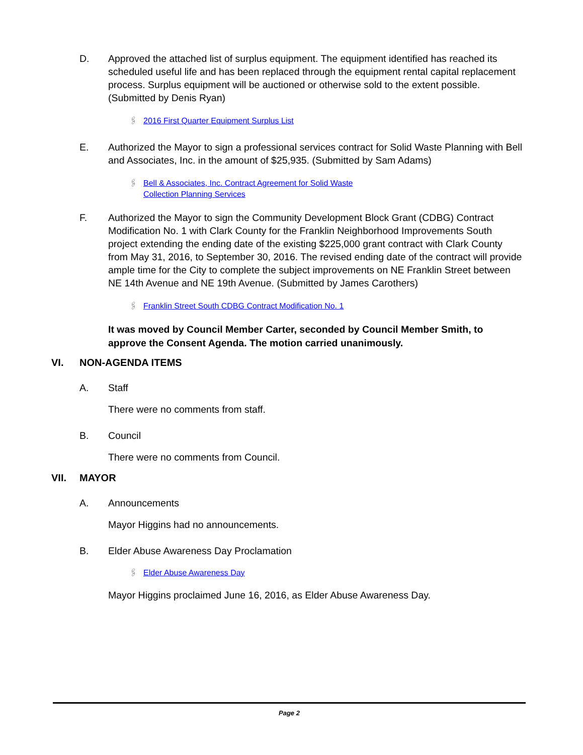D. Approved the attached list of surplus equipment. The equipment identified has reached its scheduled useful life and has been replaced through the equipment rental capital replacement process. Surplus equipment will be auctioned or otherwise sold to the extent possible. (Submitted by Denis Ryan)
🖇 2016 First Quarter Equipment Surplus List
E. Authorized the Mayor to sign a professional services contract for Solid Waste Planning with Bell and Associates, Inc. in the amount of $25,935. (Submitted by Sam Adams)
🖇 Bell & Associates, Inc. Contract Agreement for Solid Waste
Collection Planning Services
F. Authorized the Mayor to sign the Community Development Block Grant (CDBG) Contract Modification No. 1 with Clark County for the Franklin Neighborhood Improvements South project extending the ending date of the existing $225,000 grant contract with Clark County from May 31, 2016, to September 30, 2016. The revised ending date of the contract will provide ample time for the City to complete the subject improvements on NE Franklin Street between NE 14th Avenue and NE 19th Avenue. (Submitted by James Carothers)
🖇 Franklin Street South CDBG Contract Modification No. 1
It was moved by Council Member Carter, seconded by Council Member Smith, to approve the Consent Agenda. The motion carried unanimously.
VI. NON-AGENDA ITEMS
A. Staff
There were no comments from staff.
B. Council
There were no comments from Council.
VII. MAYOR
A. Announcements
Mayor Higgins had no announcements.
B. Elder Abuse Awareness Day Proclamation
🖇 Elder Abuse Awareness Day
Mayor Higgins proclaimed June 16, 2016, as Elder Abuse Awareness Day.
Page 2